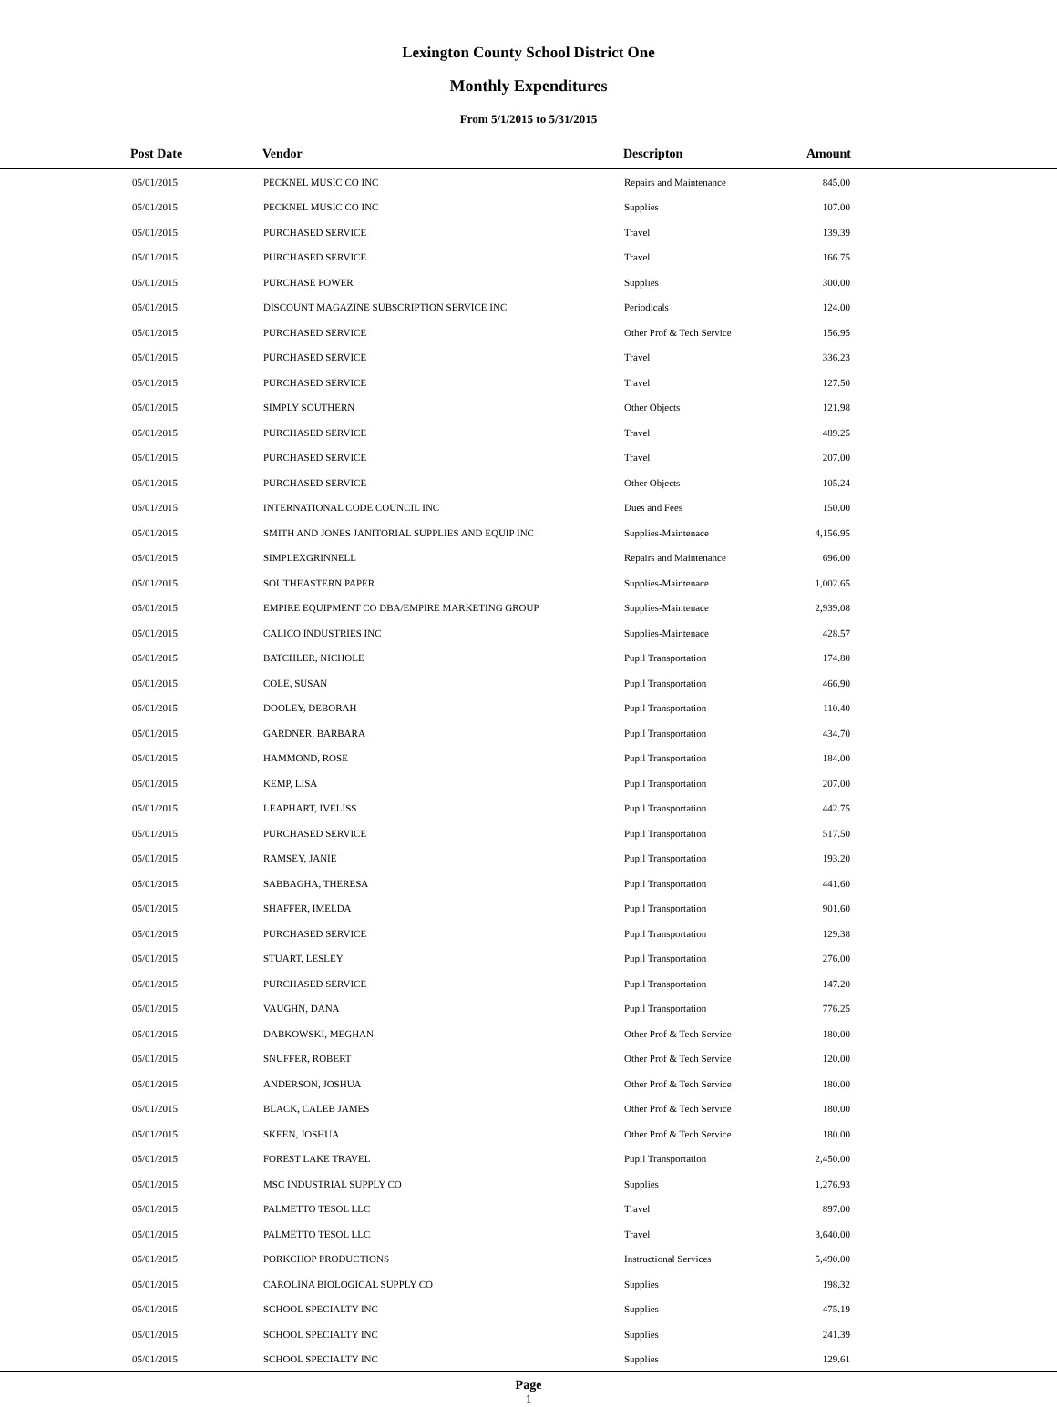Lexington County School District One
Monthly Expenditures
From 5/1/2015 to 5/31/2015
| Post Date | Vendor | Descripton | Amount | |
| --- | --- | --- | --- | --- |
| 05/01/2015 | PECKNEL MUSIC CO INC | Repairs and Maintenance | 845.00 | |
| 05/01/2015 | PECKNEL MUSIC CO INC | Supplies | 107.00 | |
| 05/01/2015 | PURCHASED SERVICE | Travel | 139.39 | |
| 05/01/2015 | PURCHASED SERVICE | Travel | 166.75 | |
| 05/01/2015 | PURCHASE POWER | Supplies | 300.00 | |
| 05/01/2015 | DISCOUNT MAGAZINE SUBSCRIPTION SERVICE INC | Periodicals | 124.00 | |
| 05/01/2015 | PURCHASED SERVICE | Other Prof & Tech Service | 156.95 | |
| 05/01/2015 | PURCHASED SERVICE | Travel | 336.23 | |
| 05/01/2015 | PURCHASED SERVICE | Travel | 127.50 | |
| 05/01/2015 | SIMPLY SOUTHERN | Other Objects | 121.98 | |
| 05/01/2015 | PURCHASED SERVICE | Travel | 489.25 | |
| 05/01/2015 | PURCHASED SERVICE | Travel | 207.00 | |
| 05/01/2015 | PURCHASED SERVICE | Other Objects | 105.24 | |
| 05/01/2015 | INTERNATIONAL CODE COUNCIL INC | Dues and Fees | 150.00 | |
| 05/01/2015 | SMITH AND JONES JANITORIAL SUPPLIES AND EQUIP INC | Supplies-Maintenace | 4,156.95 | |
| 05/01/2015 | SIMPLEXGRINNELL | Repairs and Maintenance | 696.00 | |
| 05/01/2015 | SOUTHEASTERN PAPER | Supplies-Maintenace | 1,002.65 | |
| 05/01/2015 | EMPIRE EQUIPMENT CO DBA/EMPIRE MARKETING GROUP | Supplies-Maintenace | 2,939.08 | |
| 05/01/2015 | CALICO INDUSTRIES INC | Supplies-Maintenace | 428.57 | |
| 05/01/2015 | BATCHLER, NICHOLE | Pupil Transportation | 174.80 | |
| 05/01/2015 | COLE, SUSAN | Pupil Transportation | 466.90 | |
| 05/01/2015 | DOOLEY, DEBORAH | Pupil Transportation | 110.40 | |
| 05/01/2015 | GARDNER, BARBARA | Pupil Transportation | 434.70 | |
| 05/01/2015 | HAMMOND, ROSE | Pupil Transportation | 184.00 | |
| 05/01/2015 | KEMP, LISA | Pupil Transportation | 207.00 | |
| 05/01/2015 | LEAPHART, IVELISS | Pupil Transportation | 442.75 | |
| 05/01/2015 | PURCHASED SERVICE | Pupil Transportation | 517.50 | |
| 05/01/2015 | RAMSEY, JANIE | Pupil Transportation | 193.20 | |
| 05/01/2015 | SABBAGHA, THERESA | Pupil Transportation | 441.60 | |
| 05/01/2015 | SHAFFER, IMELDA | Pupil Transportation | 901.60 | |
| 05/01/2015 | PURCHASED SERVICE | Pupil Transportation | 129.38 | |
| 05/01/2015 | STUART, LESLEY | Pupil Transportation | 276.00 | |
| 05/01/2015 | PURCHASED SERVICE | Pupil Transportation | 147.20 | |
| 05/01/2015 | VAUGHN, DANA | Pupil Transportation | 776.25 | |
| 05/01/2015 | DABKOWSKI, MEGHAN | Other Prof & Tech Service | 180.00 | |
| 05/01/2015 | SNUFFER, ROBERT | Other Prof & Tech Service | 120.00 | |
| 05/01/2015 | ANDERSON, JOSHUA | Other Prof & Tech Service | 180.00 | |
| 05/01/2015 | BLACK, CALEB JAMES | Other Prof & Tech Service | 180.00 | |
| 05/01/2015 | SKEEN, JOSHUA | Other Prof & Tech Service | 180.00 | |
| 05/01/2015 | FOREST LAKE TRAVEL | Pupil Transportation | 2,450.00 | |
| 05/01/2015 | MSC INDUSTRIAL SUPPLY CO | Supplies | 1,276.93 | |
| 05/01/2015 | PALMETTO TESOL LLC | Travel | 897.00 | |
| 05/01/2015 | PALMETTO TESOL LLC | Travel | 3,640.00 | |
| 05/01/2015 | PORKCHOP PRODUCTIONS | Instructional Services | 5,490.00 | |
| 05/01/2015 | CAROLINA BIOLOGICAL SUPPLY CO | Supplies | 198.32 | |
| 05/01/2015 | SCHOOL SPECIALTY INC | Supplies | 475.19 | |
| 05/01/2015 | SCHOOL SPECIALTY INC | Supplies | 241.39 | |
| 05/01/2015 | SCHOOL SPECIALTY INC | Supplies | 129.61 | |
Page
1